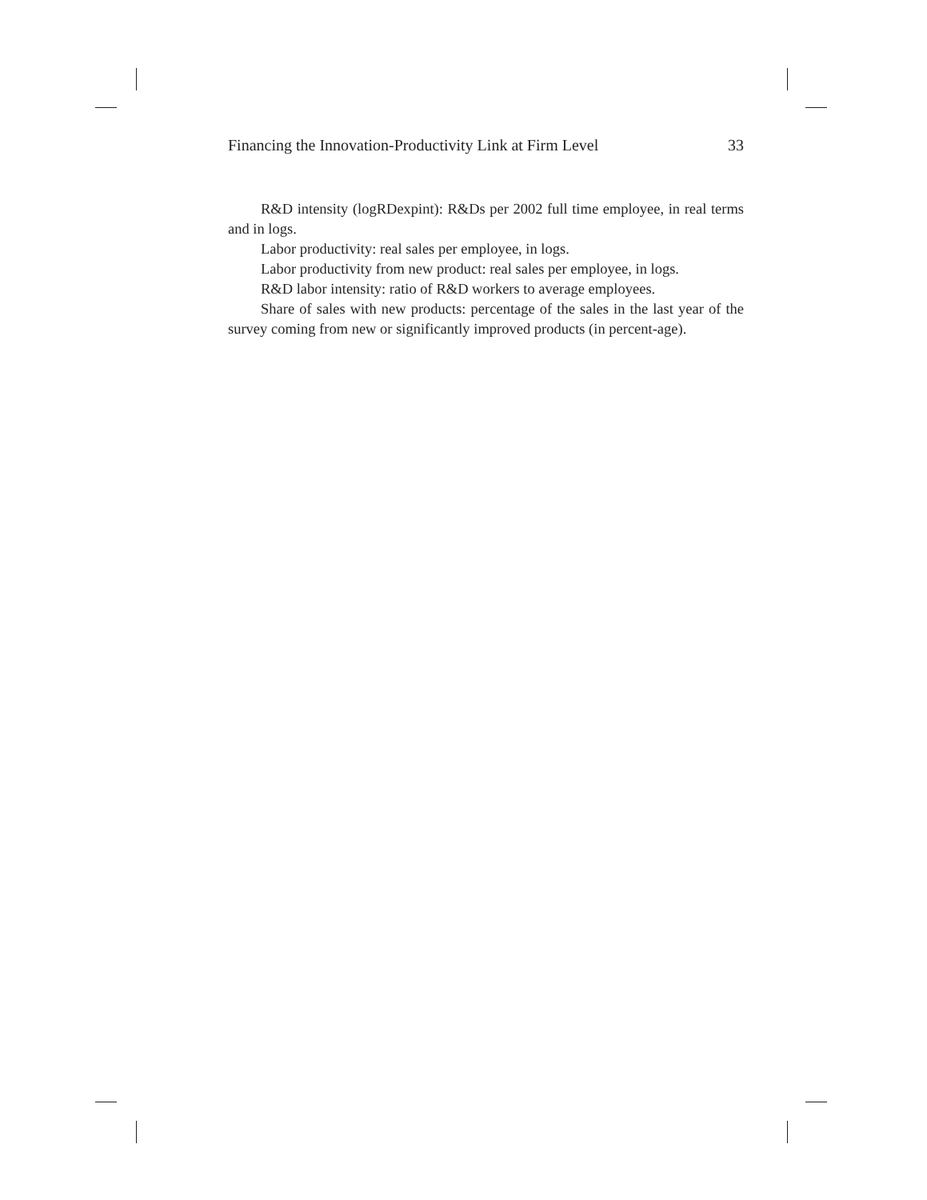Financing the Innovation-Productivity Link at Firm Level 33
R&D intensity (logRDexpint): R&Ds per 2002 full time employee, in real terms and in logs.
Labor productivity: real sales per employee, in logs.
Labor productivity from new product: real sales per employee, in logs.
R&D labor intensity: ratio of R&D workers to average employees.
Share of sales with new products: percentage of the sales in the last year of the survey coming from new or significantly improved products (in percent-age).